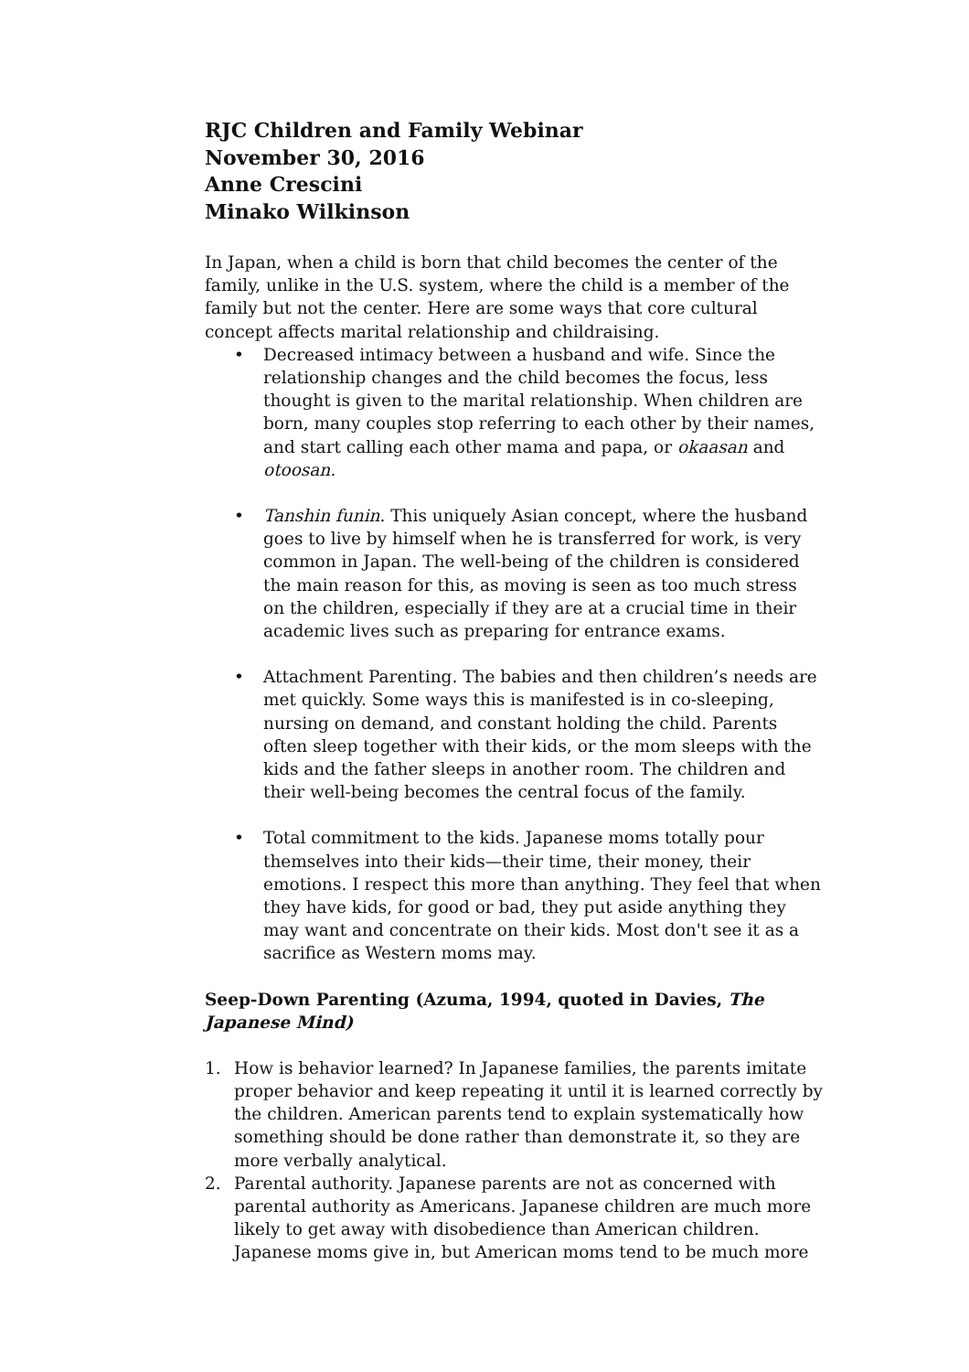RJC Children and Family Webinar
November 30, 2016
Anne Crescini
Minako Wilkinson
In Japan, when a child is born that child becomes the center of the family, unlike in the U.S. system, where the child is a member of the family but not the center. Here are some ways that core cultural concept affects marital relationship and childraising.
• Decreased intimacy between a husband and wife. Since the relationship changes and the child becomes the focus, less thought is given to the marital relationship. When children are born, many couples stop referring to each other by their names, and start calling each other mama and papa, or okaasan and otoosan.
• Tanshin funin. This uniquely Asian concept, where the husband goes to live by himself when he is transferred for work, is very common in Japan. The well-being of the children is considered the main reason for this, as moving is seen as too much stress on the children, especially if they are at a crucial time in their academic lives such as preparing for entrance exams.
• Attachment Parenting. The babies and then children’s needs are met quickly. Some ways this is manifested is in co-sleeping, nursing on demand, and constant holding the child. Parents often sleep together with their kids, or the mom sleeps with the kids and the father sleeps in another room. The children and their well-being becomes the central focus of the family.
• Total commitment to the kids. Japanese moms totally pour themselves into their kids—their time, their money, their emotions. I respect this more than anything. They feel that when they have kids, for good or bad, they put aside anything they may want and concentrate on their kids. Most don't see it as a sacrifice as Western moms may.
Seep-Down Parenting (Azuma, 1994, quoted in Davies, The Japanese Mind)
1. How is behavior learned? In Japanese families, the parents imitate proper behavior and keep repeating it until it is learned correctly by the children. American parents tend to explain systematically how something should be done rather than demonstrate it, so they are more verbally analytical.
2. Parental authority. Japanese parents are not as concerned with parental authority as Americans. Japanese children are much more likely to get away with disobedience than American children. Japanese moms give in, but American moms tend to be much more